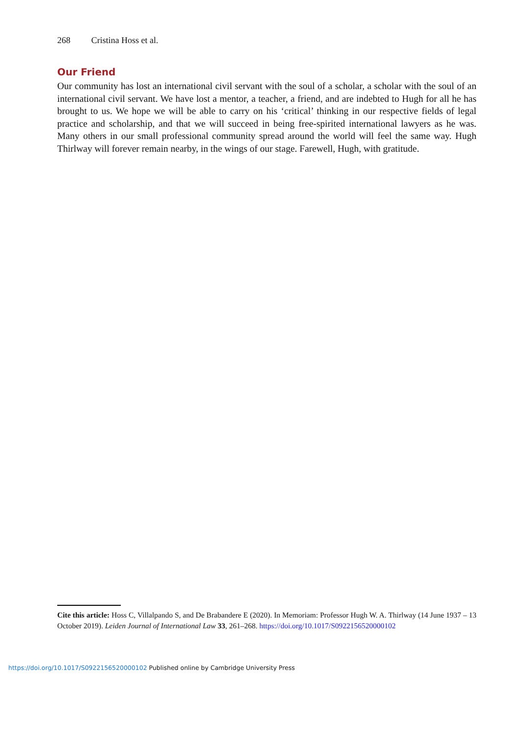268 Cristina Hoss et al.
Our Friend
Our community has lost an international civil servant with the soul of a scholar, a scholar with the soul of an international civil servant. We have lost a mentor, a teacher, a friend, and are indebted to Hugh for all he has brought to us. We hope we will be able to carry on his ‘critical’ thinking in our respective fields of legal practice and scholarship, and that we will succeed in being free-spirited international lawyers as he was. Many others in our small professional community spread around the world will feel the same way. Hugh Thirlway will forever remain nearby, in the wings of our stage. Farewell, Hugh, with gratitude.
Cite this article: Hoss C, Villalpando S, and De Brabandere E (2020). In Memoriam: Professor Hugh W. A. Thirlway (14 June 1937 – 13 October 2019). Leiden Journal of International Law 33, 261–268. https://doi.org/10.1017/S0922156520000102
https://doi.org/10.1017/S0922156520000102 Published online by Cambridge University Press